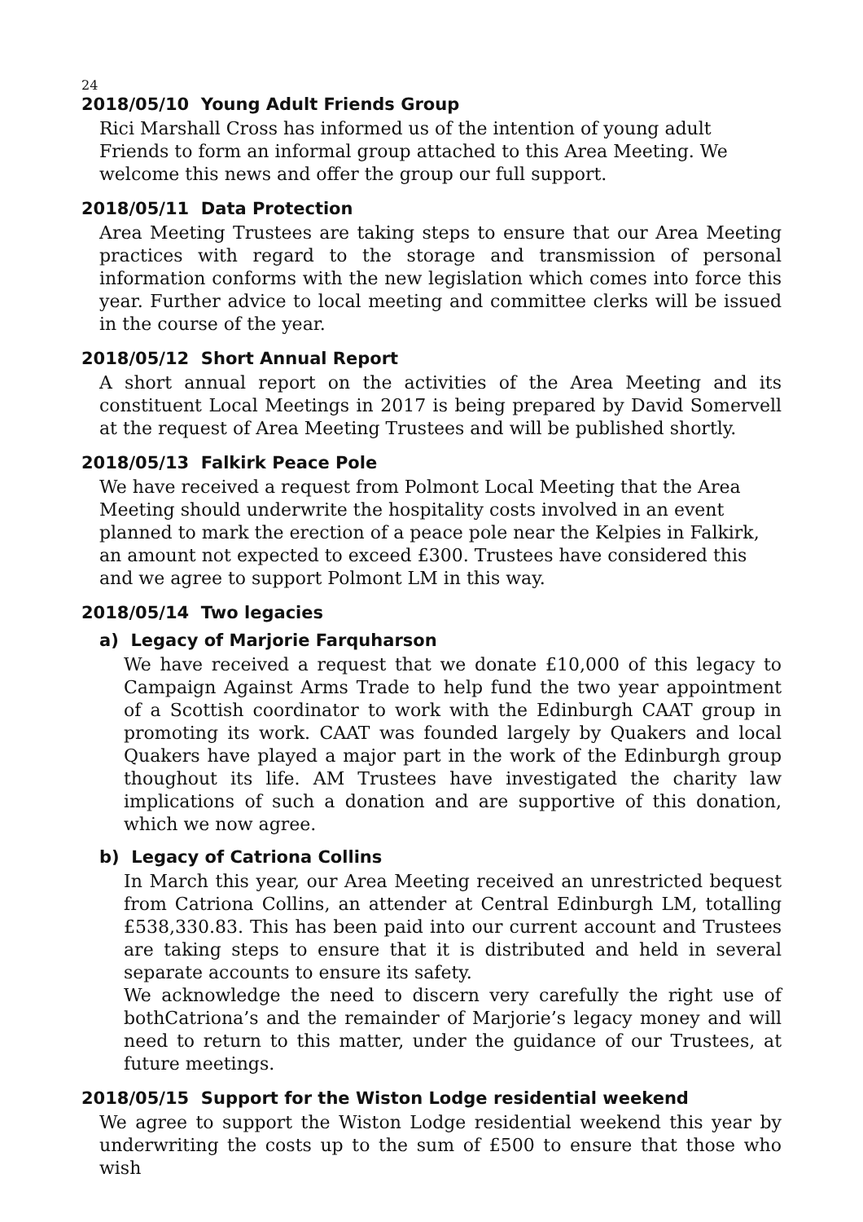24
2018/05/10 Young Adult Friends Group
Rici Marshall Cross has informed us of the intention of young adult Friends to form an informal group attached to this Area Meeting. We welcome this news and offer the group our full support.
2018/05/11 Data Protection
Area Meeting Trustees are taking steps to ensure that our Area Meeting practices with regard to the storage and transmission of personal information conforms with the new legislation which comes into force this year. Further advice to local meeting and committee clerks will be issued in the course of the year.
2018/05/12 Short Annual Report
A short annual report on the activities of the Area Meeting and its constituent Local Meetings in 2017 is being prepared by David Somervell at the request of Area Meeting Trustees and will be published shortly.
2018/05/13 Falkirk Peace Pole
We have received a request from Polmont Local Meeting that the Area Meeting should underwrite the hospitality costs involved in an event planned to mark the erection of a peace pole near the Kelpies in Falkirk, an amount not expected to exceed £300. Trustees have considered this and we agree to support Polmont LM in this way.
2018/05/14 Two legacies
a) Legacy of Marjorie Farquharson
We have received a request that we donate £10,000 of this legacy to Campaign Against Arms Trade to help fund the two year appointment of a Scottish coordinator to work with the Edinburgh CAAT group in promoting its work. CAAT was founded largely by Quakers and local Quakers have played a major part in the work of the Edinburgh group thoughout its life. AM Trustees have investigated the charity law implications of such a donation and are supportive of this donation, which we now agree.
b) Legacy of Catriona Collins
In March this year, our Area Meeting received an unrestricted bequest from Catriona Collins, an attender at Central Edinburgh LM, totalling £538,330.83. This has been paid into our current account and Trustees are taking steps to ensure that it is distributed and held in several separate accounts to ensure its safety.
We acknowledge the need to discern very carefully the right use of bothCatriona’s and the remainder of Marjorie’s legacy money and will need to return to this matter, under the guidance of our Trustees, at future meetings.
2018/05/15 Support for the Wiston Lodge residential weekend
We agree to support the Wiston Lodge residential weekend this year by underwriting the costs up to the sum of £500 to ensure that those who wish